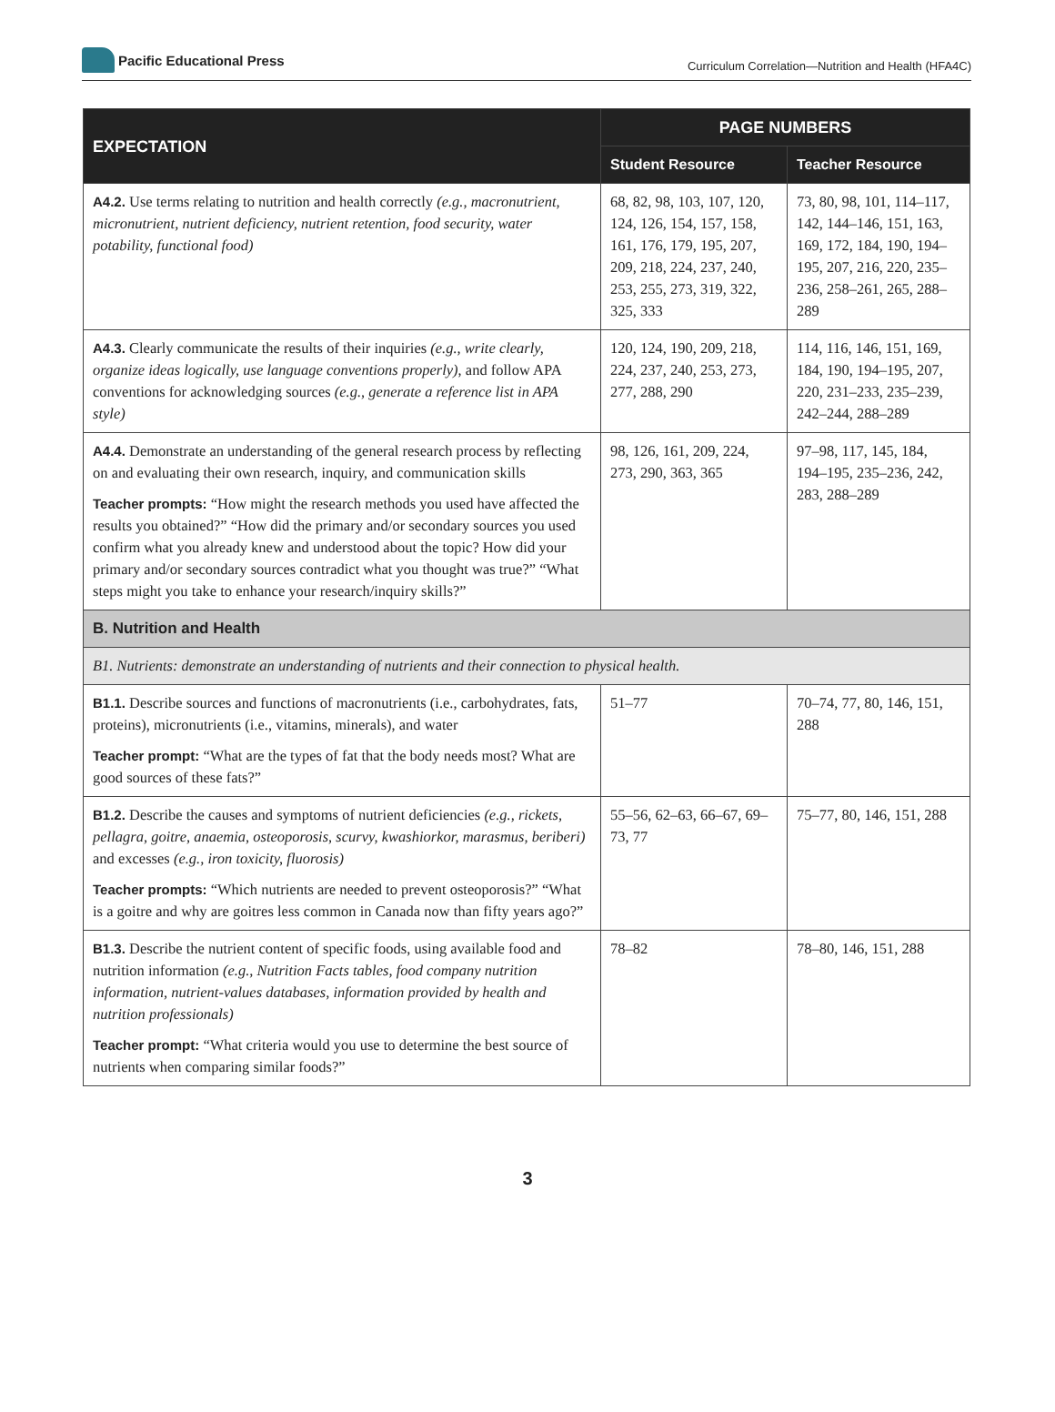Pacific Educational Press
Curriculum Correlation—Nutrition and Health (HFA4C)
| EXPECTATION | PAGE NUMBERS | |
| --- | --- | --- |
| | Student Resource | Teacher Resource |
| A4.2. Use terms relating to nutrition and health correctly (e.g., macronutrient, micronutrient, nutrient deficiency, nutrient retention, food security, water potability, functional food) | 68, 82, 98, 103, 107, 120, 124, 126, 154, 157, 158, 161, 176, 179, 195, 207, 209, 218, 224, 237, 240, 253, 255, 273, 319, 322, 325, 333 | 73, 80, 98, 101, 114–117, 142, 144–146, 151, 163, 169, 172, 184, 190, 194–195, 207, 216, 220, 235–236, 258–261, 265, 288–289 |
| A4.3. Clearly communicate the results of their inquiries (e.g., write clearly, organize ideas logically, use language conventions properly) , and follow APA conventions for acknowledging sources (e.g., generate a reference list in APA style) | 120, 124, 190, 209, 218, 224, 237, 240, 253, 273, 277, 288, 290 | 114, 116, 146, 151, 169, 184, 190, 194–195, 207, 220, 231–233, 235–239, 242–244, 288–289 |
| A4.4. Demonstrate an understanding of the general research process by reflecting on and evaluating their own research, inquiry, and communication skills Teacher prompts: “How might the research methods you used have affected the results you obtained?” “How did the primary and/or secondary sources you used confirm what you already knew and understood about the topic? How did your primary and/or secondary sources contradict what you thought was true?” “What steps might you take to enhance your research/inquiry skills?” | 98, 126, 161, 209, 224, 273, 290, 363, 365 | 97–98, 117, 145, 184, 194–195, 235–236, 242, 283, 288–289 |
| B. Nutrition and Health | | |
| B1. Nutrients: demonstrate an understanding of nutrients and their connection to physical health. | | |
| B1.1. Describe sources and functions of macronutrients (i.e., carbohydrates, fats, proteins), micronutrients (i.e., vitamins, minerals), and water Teacher prompt: “What are the types of fat that the body needs most? What are good sources of these fats?” | 51–77 | 70–74, 77, 80, 146, 151, 288 |
| B1.2. Describe the causes and symptoms of nutrient deficiencies (e.g., rickets, pellagra, goitre, anaemia, osteoporosis, scurvy, kwashiorkor, marasmus, beriberi) and excesses (e.g., iron toxicity, fluorosis) Teacher prompts: “Which nutrients are needed to prevent osteoporosis?” “What is a goitre and why are goitres less common in Canada now than fifty years ago?” | 55–56, 62–63, 66–67, 69–73, 77 | 75–77, 80, 146, 151, 288 |
| B1.3. Describe the nutrient content of specific foods, using available food and nutrition information (e.g., Nutrition Facts tables, food company nutrition information, nutrient-values databases, information provided by health and nutrition professionals) Teacher prompt: “What criteria would you use to determine the best source of nutrients when comparing similar foods?” | 78–82 | 78–80, 146, 151, 288 |
3